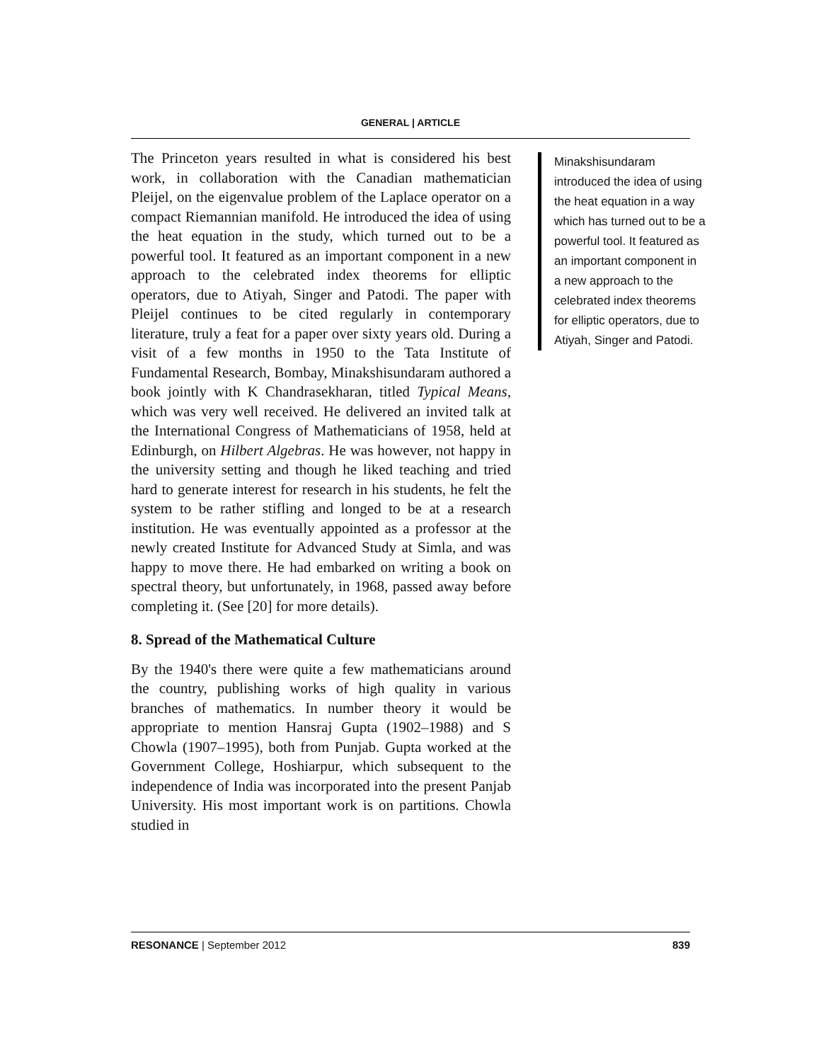GENERAL | ARTICLE
The Princeton years resulted in what is considered his best work, in collaboration with the Canadian mathematician Pleijel, on the eigenvalue problem of the Laplace operator on a compact Riemannian manifold. He introduced the idea of using the heat equation in the study, which turned out to be a powerful tool. It featured as an important component in a new approach to the celebrated index theorems for elliptic operators, due to Atiyah, Singer and Patodi. The paper with Pleijel continues to be cited regularly in contemporary literature, truly a feat for a paper over sixty years old. During a visit of a few months in 1950 to the Tata Institute of Fundamental Research, Bombay, Minakshisundaram authored a book jointly with K Chandrasekharan, titled Typical Means, which was very well received. He delivered an invited talk at the International Congress of Mathematicians of 1958, held at Edinburgh, on Hilbert Algebras. He was however, not happy in the university setting and though he liked teaching and tried hard to generate interest for research in his students, he felt the system to be rather stifling and longed to be at a research institution. He was eventually appointed as a professor at the newly created Institute for Advanced Study at Simla, and was happy to move there. He had embarked on writing a book on spectral theory, but unfortunately, in 1968, passed away before completing it. (See [20] for more details).
8. Spread of the Mathematical Culture
By the 1940's there were quite a few mathematicians around the country, publishing works of high quality in various branches of mathematics. In number theory it would be appropriate to mention Hansraj Gupta (1902–1988) and S Chowla (1907–1995), both from Punjab. Gupta worked at the Government College, Hoshiarpur, which subsequent to the independence of India was incorporated into the present Panjab University. His most important work is on partitions. Chowla studied in
Minakshisundaram introduced the idea of using the heat equation in a way which has turned out to be a powerful tool. It featured as an important component in a new approach to the celebrated index theorems for elliptic operators, due to Atiyah, Singer and Patodi.
RESONANCE | September 2012 839